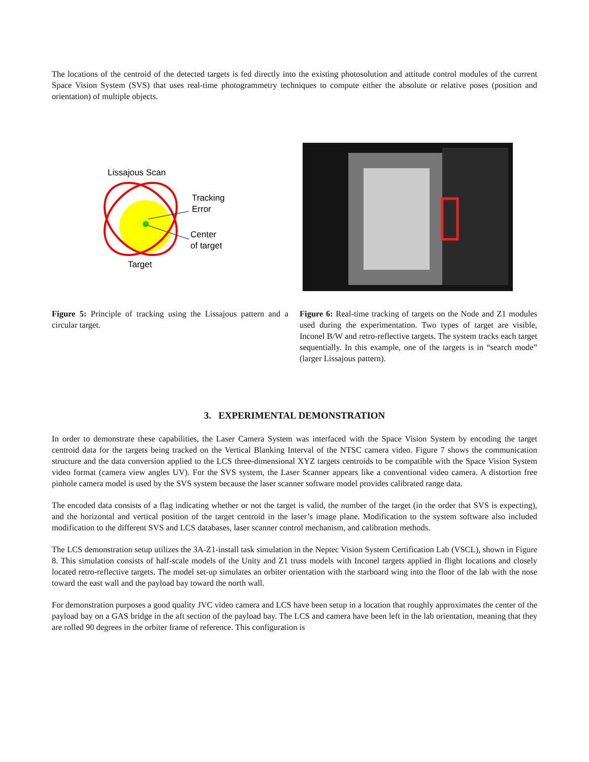The locations of the centroid of the detected targets is fed directly into the existing photosolution and attitude control modules of the current Space Vision System (SVS) that uses real-time photogrammetry techniques to compute either the absolute or relative poses (position and orientation) of multiple objects.
Lissajous Scan
Tracking
Error
Center
of target
Target
Figure 5: Principle of tracking using the Lissajous pattern and a circular target.
Figure 6: Real-time tracking of targets on the Node and Z1 modules used during the experimentation. Two types of target are visible, Inconel B/W and retro-reflective targets. The system tracks each target sequentially. In this example, one of the targets is in “search mode” (larger Lissajous pattern).
3. EXPERIMENTAL DEMONSTRATION
In order to demonstrate these capabilities, the Laser Camera System was interfaced with the Space Vision System by encoding the target centroid data for the targets being tracked on the Vertical Blanking Interval of the NTSC camera video. Figure 7 shows the communication structure and the data conversion applied to the LCS three-dimensional XYZ targets centroids to be compatible with the Space Vision System video format (camera view angles UV). For the SVS system, the Laser Scanner appears like a conventional video camera. A distortion free pinhole camera model is used by the SVS system because the laser scanner software model provides calibrated range data.
The encoded data consists of a flag indicating whether or not the target is valid, the number of the target (in the order that SVS is expecting), and the horizontal and vertical position of the target centroid in the laser’s image plane. Modification to the system software also included modification to the different SVS and LCS databases, laser scanner control mechanism, and calibration methods.
The LCS demonstration setup utilizes the 3A-Z1-install task simulation in the Neptec Vision System Certification Lab (VSCL), shown in Figure 8. This simulation consists of half-scale models of the Unity and Z1 truss models with Inconel targets applied in flight locations and closely located retro-reflective targets. The model set-up simulates an orbiter orientation with the starboard wing into the floor of the lab with the nose toward the east wall and the payload bay toward the north wall.
For demonstration purposes a good quality JVC video camera and LCS have been setup in a location that roughly approximates the center of the payload bay on a GAS bridge in the aft section of the payload bay. The LCS and camera have been left in the lab orientation, meaning that they are rolled 90 degrees in the orbiter frame of reference. This configuration is